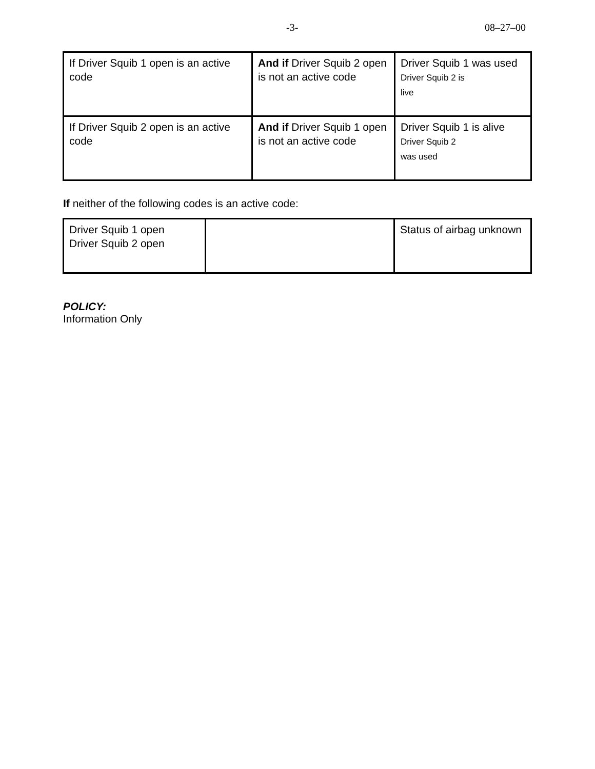-3- 08–27–00
| If Driver Squib 1 open is an active code | And if Driver Squib 2 open is not an active code | Driver Squib 1 was used Driver Squib 2 is live |
| If Driver Squib 2 open is an active code | And if Driver Squib 1 open is not an active code | Driver Squib 1 is alive Driver Squib 2 was used |
If neither of the following codes is an active code:
| Driver Squib 1 open Driver Squib 2 open | | Status of airbag unknown |
POLICY:
Information Only